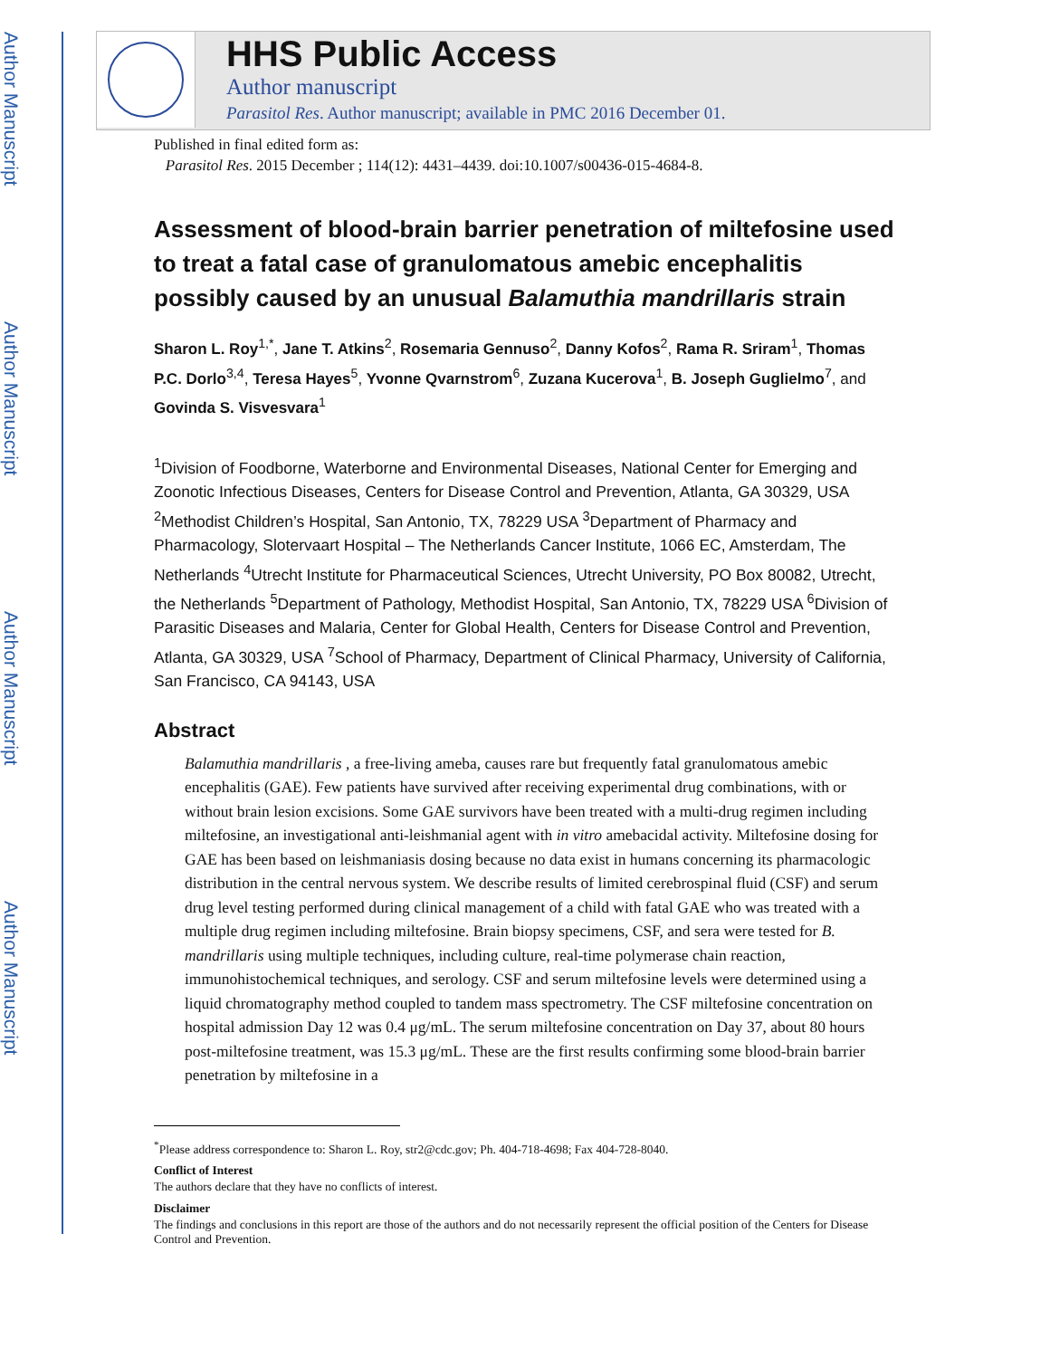Author Manuscript
Author Manuscript
Author Manuscript
Author Manuscript
HHS Public Access
Author manuscript
Parasitol Res. Author manuscript; available in PMC 2016 December 01.
Published in final edited form as:
Parasitol Res. 2015 December ; 114(12): 4431–4439. doi:10.1007/s00436-015-4684-8.
Assessment of blood-brain barrier penetration of miltefosine used to treat a fatal case of granulomatous amebic encephalitis possibly caused by an unusual Balamuthia mandrillaris strain
Sharon L. Roy<sup>1,*</sup>, Jane T. Atkins<sup>2</sup>, Rosemaria Gennuso<sup>2</sup>, Danny Kofos<sup>2</sup>, Rama R. Sriram<sup>1</sup>, Thomas P.C. Dorlo<sup>3,4</sup>, Teresa Hayes<sup>5</sup>, Yvonne Qvarnstrom<sup>6</sup>, Zuzana Kucerova<sup>1</sup>, B. Joseph Guglielmo<sup>7</sup>, and Govinda S. Visvesvara<sup>1</sup>
<sup>1</sup> Division of Foodborne, Waterborne and Environmental Diseases, National Center for Emerging and Zoonotic Infectious Diseases, Centers for Disease Control and Prevention, Atlanta, GA 30329, USA <sup>2</sup>Methodist Children’s Hospital, San Antonio, TX, 78229 USA <sup>3</sup>Department of Pharmacy and Pharmacology, Slotervaart Hospital – The Netherlands Cancer Institute, 1066 EC, Amsterdam, The Netherlands <sup>4</sup>Utrecht Institute for Pharmaceutical Sciences, Utrecht University, PO Box 80082, Utrecht, the Netherlands <sup>5</sup>Department of Pathology, Methodist Hospital, San Antonio, TX, 78229 USA <sup>6</sup>Division of Parasitic Diseases and Malaria, Center for Global Health, Centers for Disease Control and Prevention, Atlanta, GA 30329, USA <sup>7</sup>School of Pharmacy, Department of Clinical Pharmacy, University of California, San Francisco, CA 94143, USA
Abstract
Balamuthia mandrillaris , a free-living ameba, causes rare but frequently fatal granulomatous amebic encephalitis (GAE). Few patients have survived after receiving experimental drug combinations, with or without brain lesion excisions. Some GAE survivors have been treated with a multi-drug regimen including miltefosine, an investigational anti-leishmanial agent with in vitro amebacidal activity. Miltefosine dosing for GAE has been based on leishmaniasis dosing because no data exist in humans concerning its pharmacologic distribution in the central nervous system. We describe results of limited cerebrospinal fluid (CSF) and serum drug level testing performed during clinical management of a child with fatal GAE who was treated with a multiple drug regimen including miltefosine. Brain biopsy specimens, CSF, and sera were tested for B. mandrillaris using multiple techniques, including culture, real-time polymerase chain reaction, immunohistochemical techniques, and serology. CSF and serum miltefosine levels were determined using a liquid chromatography method coupled to tandem mass spectrometry. The CSF miltefosine concentration on hospital admission Day 12 was 0.4 μg/mL. The serum miltefosine concentration on Day 37, about 80 hours post-miltefosine treatment, was 15.3 μg/mL. These are the first results confirming some blood-brain barrier penetration by miltefosine in a
<sup>*</sup> Please address correspondence to: Sharon L. Roy, str2@cdc.gov; Ph. 404-718-4698; Fax 404-728-8040.
Conflict of Interest
The authors declare that they have no conflicts of interest.
Disclaimer
The findings and conclusions in this report are those of the authors and do not necessarily represent the official position of the Centers for Disease Control and Prevention.